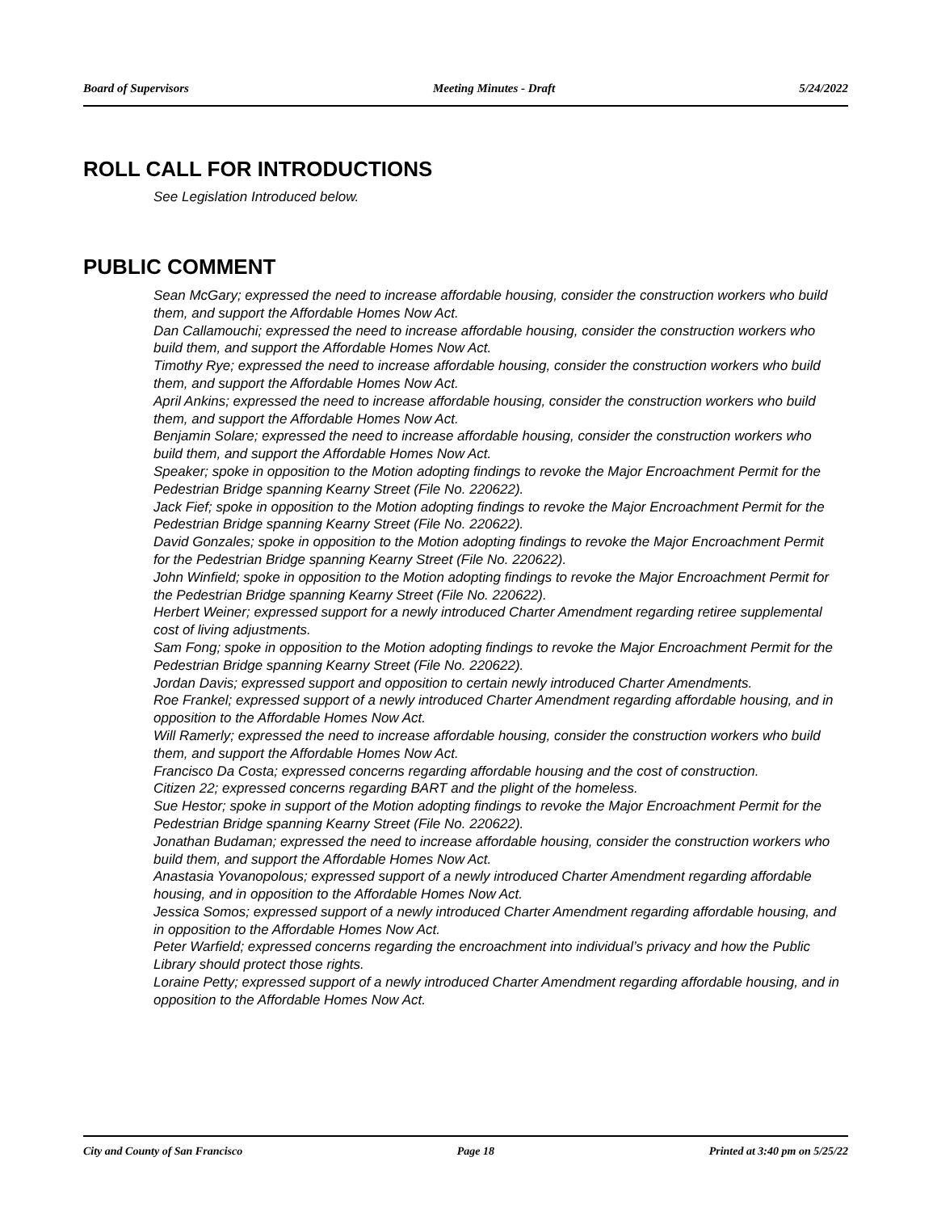Board of Supervisors Meeting Minutes - Draft 5/24/2022
ROLL CALL FOR INTRODUCTIONS
See Legislation Introduced below.
PUBLIC COMMENT
Sean McGary; expressed the need to increase affordable housing, consider the construction workers who build them, and support the Affordable Homes Now Act.
Dan Callamouchi; expressed the need to increase affordable housing, consider the construction workers who build them, and support the Affordable Homes Now Act.
Timothy Rye; expressed the need to increase affordable housing, consider the construction workers who build them, and support the Affordable Homes Now Act.
April Ankins; expressed the need to increase affordable housing, consider the construction workers who build them, and support the Affordable Homes Now Act.
Benjamin Solare; expressed the need to increase affordable housing, consider the construction workers who build them, and support the Affordable Homes Now Act.
Speaker; spoke in opposition to the Motion adopting findings to revoke the Major Encroachment Permit for the Pedestrian Bridge spanning Kearny Street (File No. 220622).
Jack Fief; spoke in opposition to the Motion adopting findings to revoke the Major Encroachment Permit for the Pedestrian Bridge spanning Kearny Street (File No. 220622).
David Gonzales; spoke in opposition to the Motion adopting findings to revoke the Major Encroachment Permit for the Pedestrian Bridge spanning Kearny Street (File No. 220622).
John Winfield; spoke in opposition to the Motion adopting findings to revoke the Major Encroachment Permit for the Pedestrian Bridge spanning Kearny Street (File No. 220622).
Herbert Weiner; expressed support for a newly introduced Charter Amendment regarding retiree supplemental cost of living adjustments.
Sam Fong; spoke in opposition to the Motion adopting findings to revoke the Major Encroachment Permit for the Pedestrian Bridge spanning Kearny Street (File No. 220622).
Jordan Davis; expressed support and opposition to certain newly introduced Charter Amendments.
Roe Frankel; expressed support of a newly introduced Charter Amendment regarding affordable housing, and in opposition to the Affordable Homes Now Act.
Will Ramerly; expressed the need to increase affordable housing, consider the construction workers who build them, and support the Affordable Homes Now Act.
Francisco Da Costa; expressed concerns regarding affordable housing and the cost of construction.
Citizen 22; expressed concerns regarding BART and the plight of the homeless.
Sue Hestor; spoke in support of the Motion adopting findings to revoke the Major Encroachment Permit for the Pedestrian Bridge spanning Kearny Street (File No. 220622).
Jonathan Budaman; expressed the need to increase affordable housing, consider the construction workers who build them, and support the Affordable Homes Now Act.
Anastasia Yovanopolous; expressed support of a newly introduced Charter Amendment regarding affordable housing, and in opposition to the Affordable Homes Now Act.
Jessica Somos; expressed support of a newly introduced Charter Amendment regarding affordable housing, and in opposition to the Affordable Homes Now Act.
Peter Warfield; expressed concerns regarding the encroachment into individual’s privacy and how the Public Library should protect those rights.
Loraine Petty; expressed support of a newly introduced Charter Amendment regarding affordable housing, and in opposition to the Affordable Homes Now Act.
City and County of San Francisco Page 18 Printed at 3:40 pm on 5/25/22